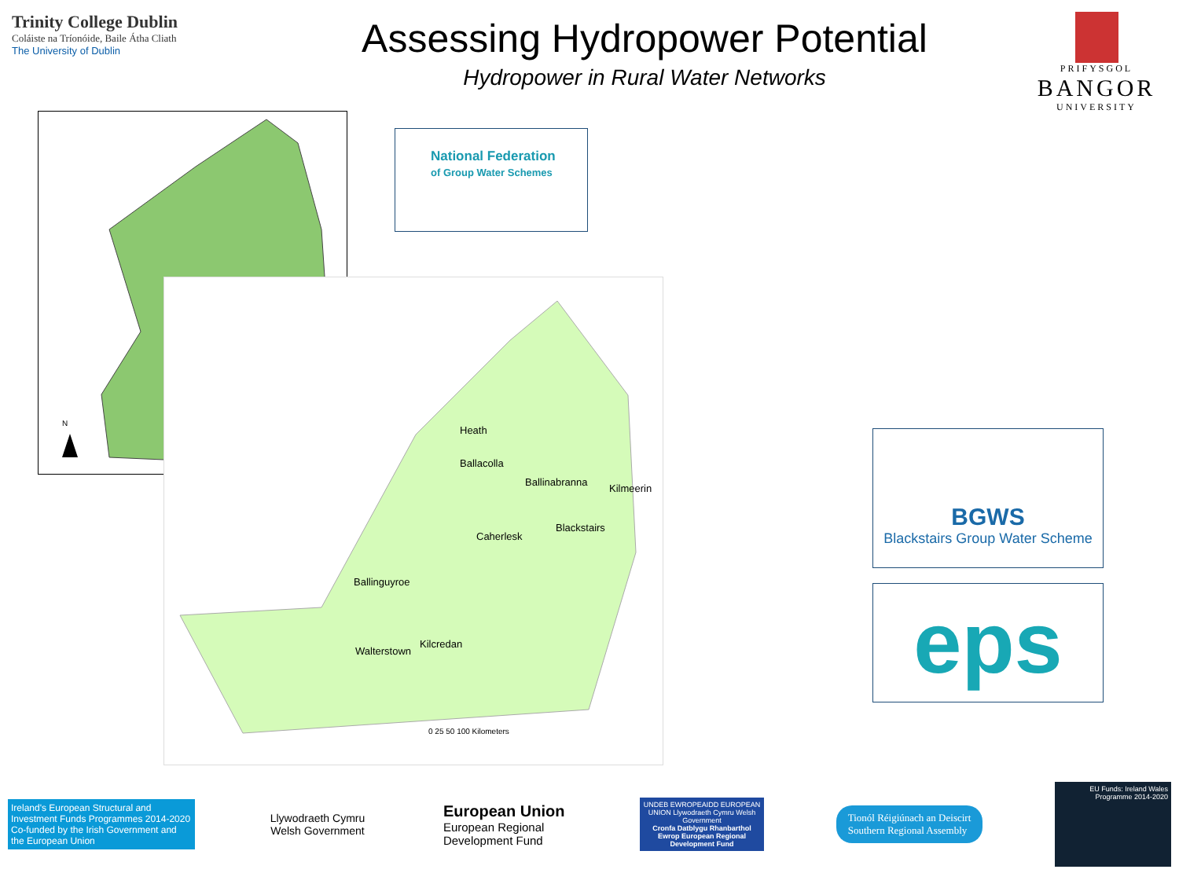Trinity College Dublin
Coláiste na Tríonóide, Baile Átha Cliath
The University of Dublin
Assessing Hydropower Potential
Hydropower in Rural Water Networks
PRIFYSGOL
BANGOR
UNIVERSITY
N
National Federation
of Group Water Schemes
Heath
Ballacolla
Ballinabranna
Kilmeerin
Caherlesk
Blackstairs
Ballinguyroe
Walterstown
Kilcredan
0 25 50 100 Kilometers
BGWS
Blackstairs Group Water Scheme
eps
Ireland's European Structural and Investment Funds Programmes 2014-2020
Co-funded by the Irish Government and the European Union
Llywodraeth Cymru
Welsh Government
European Union
European Regional
Development Fund
UNDEB EWROPEAIDD EUROPEAN UNION Llywodraeth Cymru Welsh Government
Cronfa Datblygu Rhanbarthol Ewrop European Regional Development Fund
Tionól Réigiúnach an Deiscirt
Southern Regional Assembly
EU Funds: Ireland Wales Programme 2014-2020